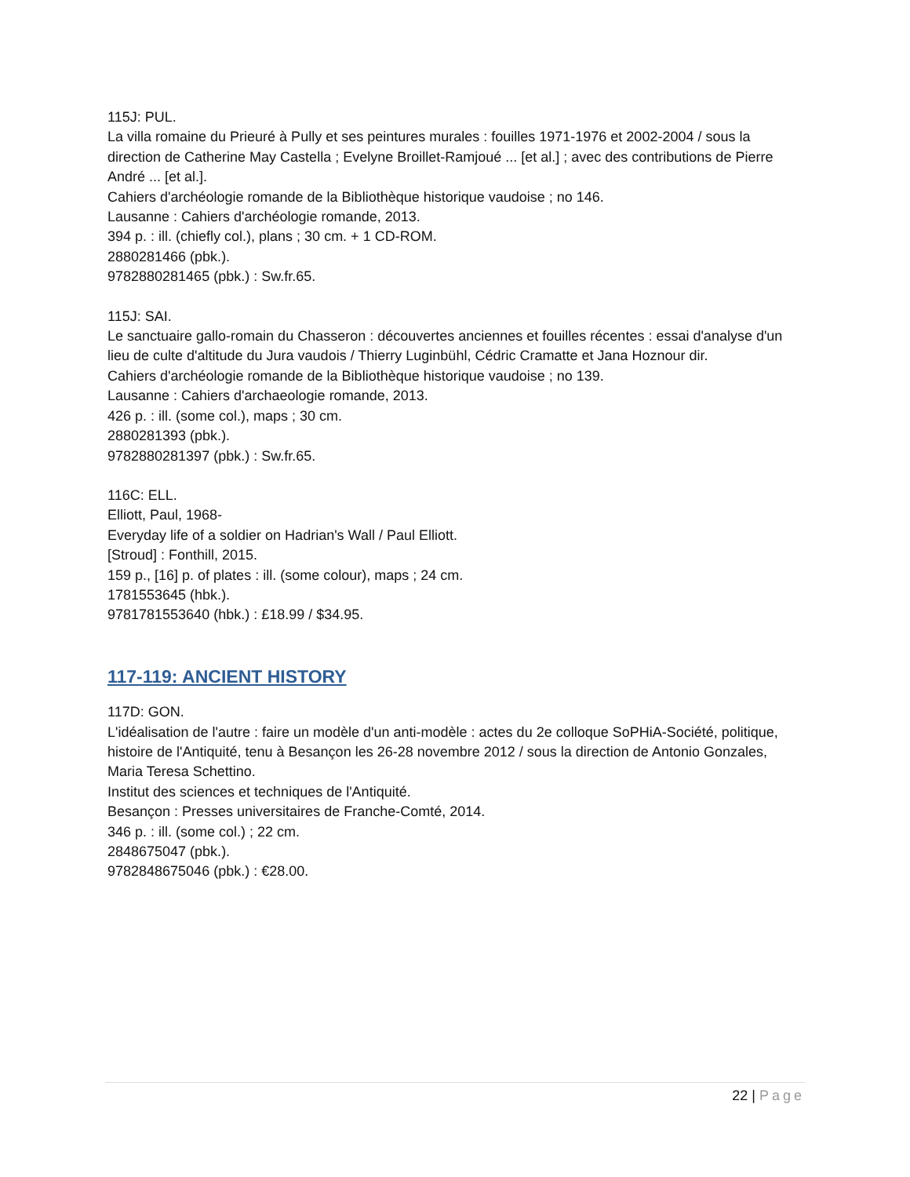115J: PUL.
La villa romaine du Prieuré à Pully et ses peintures murales : fouilles 1971-1976 et 2002-2004 / sous la direction de Catherine May Castella ; Evelyne Broillet-Ramjoué ... [et al.] ; avec des contributions de Pierre André ... [et al.].
Cahiers d'archéologie romande de la Bibliothèque historique vaudoise ; no 146.
Lausanne : Cahiers d'archéologie romande, 2013.
394 p. : ill. (chiefly col.), plans ; 30 cm. + 1 CD-ROM.
2880281466 (pbk.).
9782880281465 (pbk.) : Sw.fr.65.
115J: SAI.
Le sanctuaire gallo-romain du Chasseron : découvertes anciennes et fouilles récentes : essai d'analyse d'un lieu de culte d'altitude du Jura vaudois / Thierry Luginbühl, Cédric Cramatte et Jana Hoznour dir.
Cahiers d'archéologie romande de la Bibliothèque historique vaudoise ; no 139.
Lausanne : Cahiers d'archaeologie romande, 2013.
426 p. : ill. (some col.), maps ; 30 cm.
2880281393 (pbk.).
9782880281397 (pbk.) : Sw.fr.65.
116C: ELL.
Elliott, Paul, 1968-
Everyday life of a soldier on Hadrian's Wall / Paul Elliott.
[Stroud] : Fonthill, 2015.
159 p., [16] p. of plates : ill. (some colour), maps ; 24 cm.
1781553645 (hbk.).
9781781553640 (hbk.) : £18.99 / $34.95.
117-119: ANCIENT HISTORY
117D: GON.
L'idéalisation de l'autre : faire un modèle d'un anti-modèle : actes du 2e colloque SoPHiA-Société, politique, histoire de l'Antiquité, tenu à Besançon les 26-28 novembre 2012 / sous la direction de Antonio Gonzales, Maria Teresa Schettino.
Institut des sciences et techniques de l'Antiquité.
Besançon : Presses universitaires de Franche-Comté, 2014.
346 p. : ill. (some col.) ; 22 cm.
2848675047 (pbk.).
9782848675046 (pbk.) : €28.00.
22 | Page